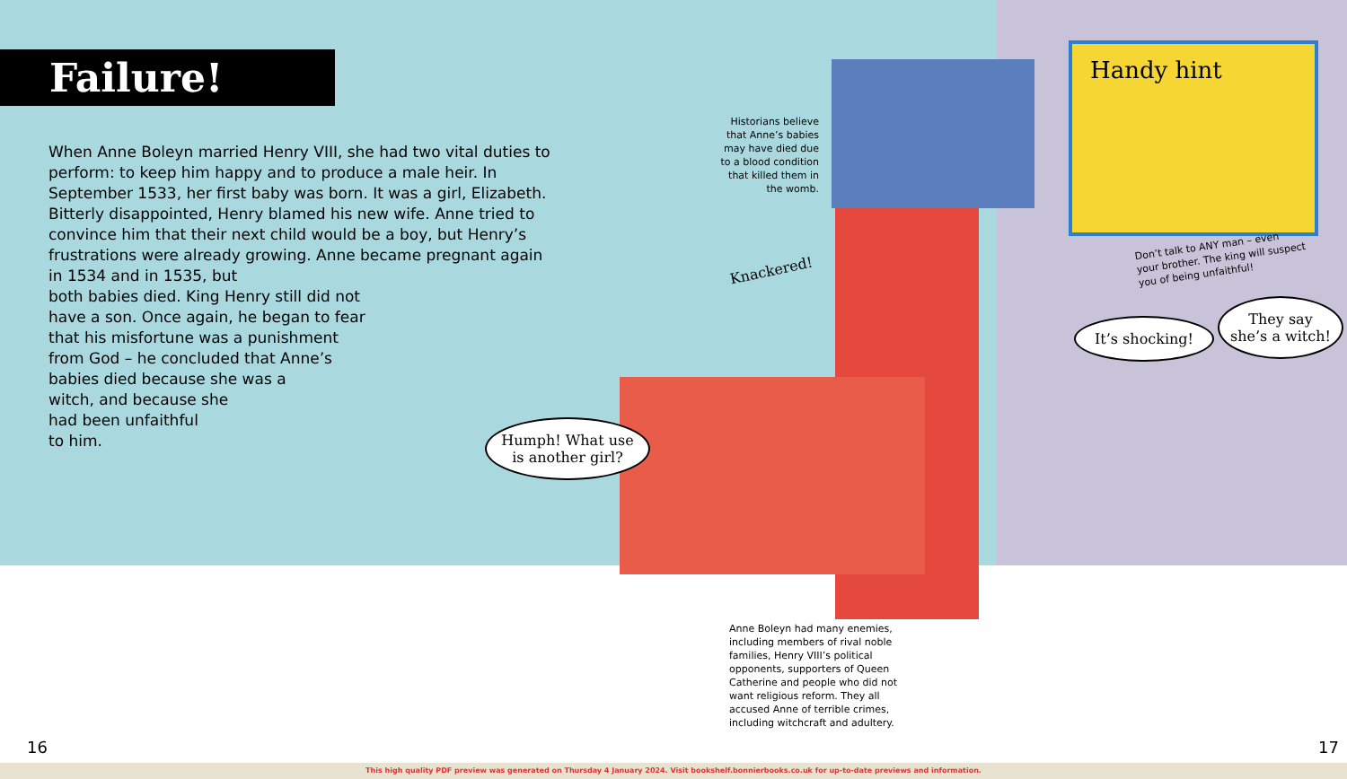Failure!
When Anne Boleyn married Henry VIII, she had two vital duties to perform: to keep him happy and to produce a male heir. In September 1533, her first baby was born. It was a girl, Elizabeth. Bitterly disappointed, Henry blamed his new wife. Anne tried to convince him that their next child would be a boy, but Henry’s frustrations were already growing. Anne became pregnant again in 1534 and in 1535, but
both babies died. King Henry still did not
have a son. Once again, he began to fear
that his misfortune was a punishment
from God – he concluded that Anne’s
babies died because she was a
witch, and because she
had been unfaithful
to him.
Historians believe that Anne’s babies may have died due to a blood condition that killed them in the womb.
Handy hint
Don’t talk to ANY man – even your brother. The king will suspect you of being unfaithful!
Knackered!
Humph! What use is another girl?
It’s shocking!
They say she’s a witch!
Anne Boleyn had many enemies, including members of rival noble families, Henry VIII’s political opponents, supporters of Queen Catherine and people who did not want religious reform. They all accused Anne of terrible crimes, including witchcraft and adultery.
16 17
This high quality PDF preview was generated on Thursday 4 January 2024. Visit bookshelf.bonnierbooks.co.uk for up-to-date previews and information.